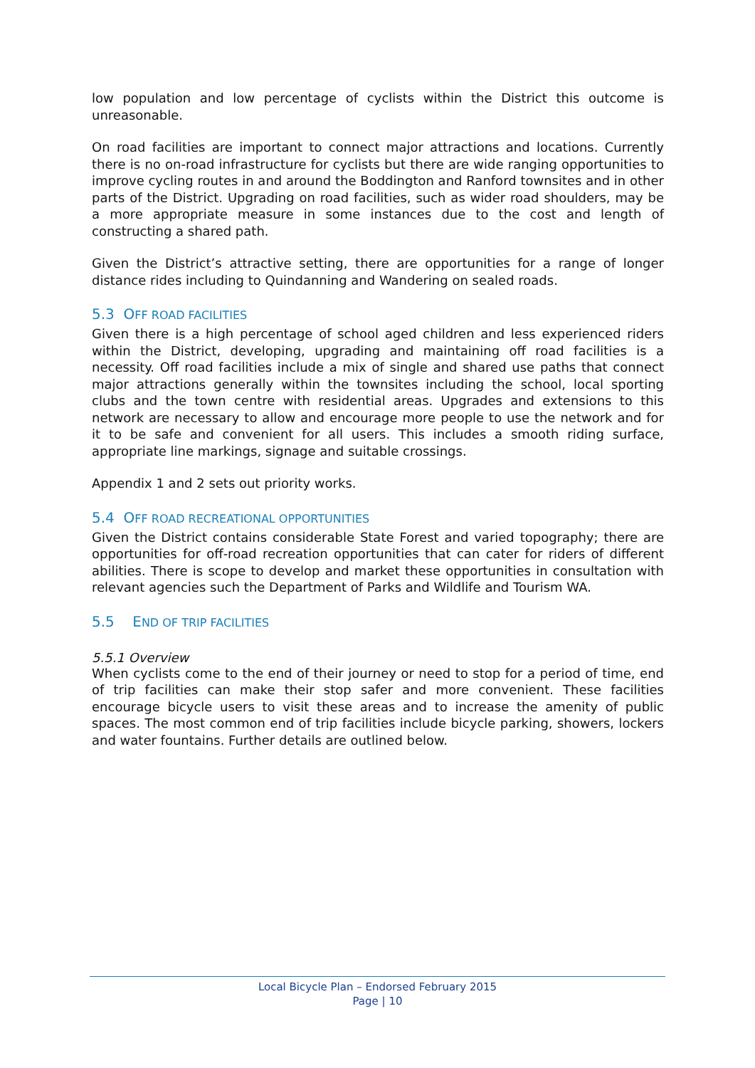low population and low percentage of cyclists within the District this outcome is unreasonable.
On road facilities are important to connect major attractions and locations. Currently there is no on-road infrastructure for cyclists but there are wide ranging opportunities to improve cycling routes in and around the Boddington and Ranford townsites and in other parts of the District. Upgrading on road facilities, such as wider road shoulders, may be a more appropriate measure in some instances due to the cost and length of constructing a shared path.
Given the District’s attractive setting, there are opportunities for a range of longer distance rides including to Quindanning and Wandering on sealed roads.
5.3 OFF ROAD FACILITIES
Given there is a high percentage of school aged children and less experienced riders within the District, developing, upgrading and maintaining off road facilities is a necessity. Off road facilities include a mix of single and shared use paths that connect major attractions generally within the townsites including the school, local sporting clubs and the town centre with residential areas. Upgrades and extensions to this network are necessary to allow and encourage more people to use the network and for it to be safe and convenient for all users. This includes a smooth riding surface, appropriate line markings, signage and suitable crossings.
Appendix 1 and 2 sets out priority works.
5.4 OFF ROAD RECREATIONAL OPPORTUNITIES
Given the District contains considerable State Forest and varied topography; there are opportunities for off-road recreation opportunities that can cater for riders of different abilities. There is scope to develop and market these opportunities in consultation with relevant agencies such the Department of Parks and Wildlife and Tourism WA.
5.5 END OF TRIP FACILITIES
5.5.1 Overview
When cyclists come to the end of their journey or need to stop for a period of time, end of trip facilities can make their stop safer and more convenient. These facilities encourage bicycle users to visit these areas and to increase the amenity of public spaces. The most common end of trip facilities include bicycle parking, showers, lockers and water fountains. Further details are outlined below.
Local Bicycle Plan – Endorsed February 2015
Page | 10